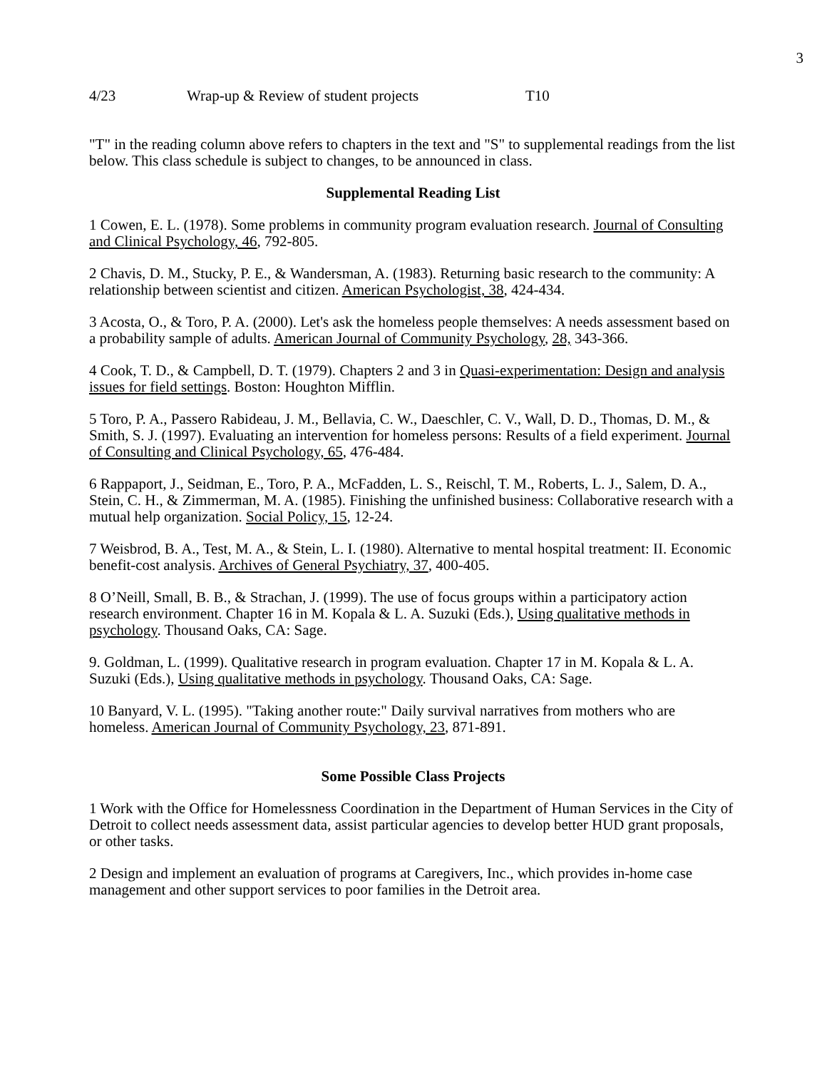3
4/23 Wrap-up & Review of student projects T10
"T" in the reading column above refers to chapters in the text and "S" to supplemental readings from the list below. This class schedule is subject to changes, to be announced in class.
Supplemental Reading List
1 Cowen, E. L. (1978). Some problems in community program evaluation research. Journal of Consulting and Clinical Psychology, 46, 792-805.
2 Chavis, D. M., Stucky, P. E., & Wandersman, A. (1983). Returning basic research to the community: A relationship between scientist and citizen. American Psychologist, 38, 424-434.
3 Acosta, O., & Toro, P. A. (2000). Let's ask the homeless people themselves: A needs assessment based on a probability sample of adults. American Journal of Community Psychology, 28, 343-366.
4 Cook, T. D., & Campbell, D. T. (1979). Chapters 2 and 3 in Quasi-experimentation: Design and analysis issues for field settings. Boston: Houghton Mifflin.
5 Toro, P. A., Passero Rabideau, J. M., Bellavia, C. W., Daeschler, C. V., Wall, D. D., Thomas, D. M., & Smith, S. J. (1997). Evaluating an intervention for homeless persons: Results of a field experiment. Journal of Consulting and Clinical Psychology, 65, 476-484.
6 Rappaport, J., Seidman, E., Toro, P. A., McFadden, L. S., Reischl, T. M., Roberts, L. J., Salem, D. A., Stein, C. H., & Zimmerman, M. A. (1985). Finishing the unfinished business: Collaborative research with a mutual help organization. Social Policy, 15, 12-24.
7 Weisbrod, B. A., Test, M. A., & Stein, L. I. (1980). Alternative to mental hospital treatment: II. Economic benefit-cost analysis. Archives of General Psychiatry, 37, 400-405.
8 O’Neill, Small, B. B., & Strachan, J. (1999). The use of focus groups within a participatory action research environment. Chapter 16 in M. Kopala & L. A. Suzuki (Eds.), Using qualitative methods in psychology. Thousand Oaks, CA: Sage.
9. Goldman, L. (1999). Qualitative research in program evaluation. Chapter 17 in M. Kopala & L. A. Suzuki (Eds.), Using qualitative methods in psychology. Thousand Oaks, CA: Sage.
10 Banyard, V. L. (1995). "Taking another route:" Daily survival narratives from mothers who are homeless. American Journal of Community Psychology, 23, 871-891.
Some Possible Class Projects
1 Work with the Office for Homelessness Coordination in the Department of Human Services in the City of Detroit to collect needs assessment data, assist particular agencies to develop better HUD grant proposals, or other tasks.
2 Design and implement an evaluation of programs at Caregivers, Inc., which provides in-home case management and other support services to poor families in the Detroit area.